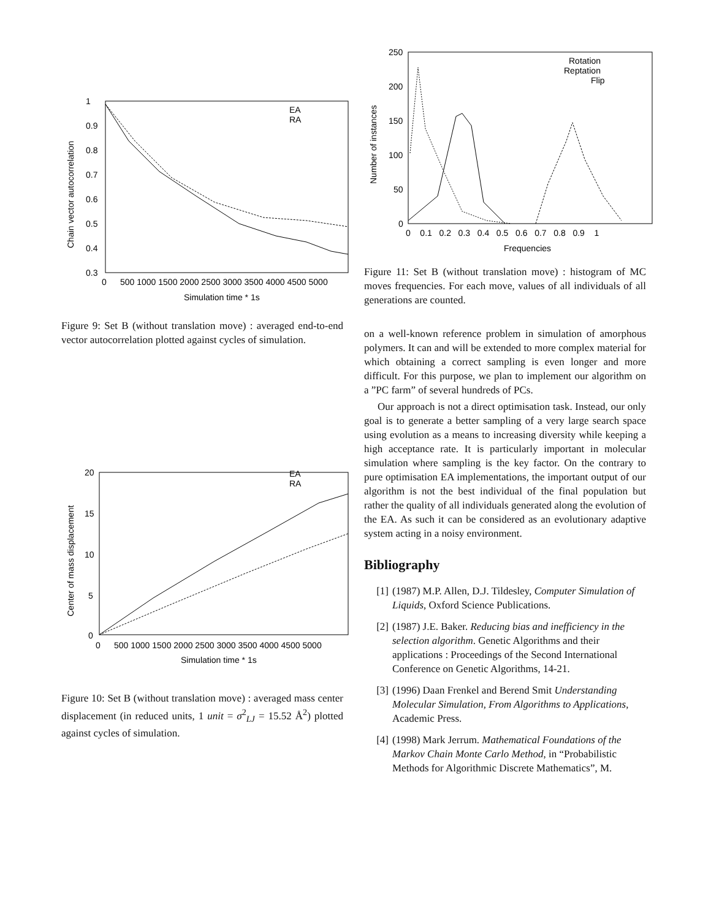1
0.9
0.8
0.7
0.6
0.5
0.4
0.3
0
500 1000 1500 2000 2500 3000 3500 4000 4500 5000
Simulation time * 1s
Chain vector autocorrelation
EA
RA
Figure 9: Set B (without translation move) : averaged end-to-end vector autocorrelation plotted against cycles of simulation.
20
15
10
5
0
0
500 1000 1500 2000 2500 3000 3500 4000 4500 5000
Simulation time * 1s
Center of mass displacement
EA
RA
Figure 10: Set B (without translation move) : averaged mass center displacement (in reduced units, 1 unit = σ<sup>2</sup><sub>LJ</sub> = 15.52 Å<sup>2</sup>) plotted against cycles of simulation.
250
200
150
100
50
0
0 0.1 0.2 0.3 0.4 0.5 0.6 0.7 0.8 0.9 1
Frequencies
Number of instances
Rotation
Reptation
Flip
Figure 11: Set B (without translation move) : histogram of MC moves frequencies. For each move, values of all individuals of all generations are counted.
on a well-known reference problem in simulation of amorphous polymers. It can and will be extended to more complex material for which obtaining a correct sampling is even longer and more difficult. For this purpose, we plan to implement our algorithm on a ”PC farm” of several hundreds of PCs.
Our approach is not a direct optimisation task. Instead, our only goal is to generate a better sampling of a very large search space using evolution as a means to increasing diversity while keeping a high acceptance rate. It is particularly important in molecular simulation where sampling is the key factor. On the contrary to pure optimisation EA implementations, the important output of our algorithm is not the best individual of the final population but rather the quality of all individuals generated along the evolution of the EA. As such it can be considered as an evolutionary adaptive system acting in a noisy environment.
Bibliography
[1] (1987) M.P. Allen, D.J. Tildesley, Computer Simulation of Liquids, Oxford Science Publications.
[2] (1987) J.E. Baker. Reducing bias and inefficiency in the selection algorithm. Genetic Algorithms and their applications : Proceedings of the Second International Conference on Genetic Algorithms, 14-21.
[3] (1996) Daan Frenkel and Berend Smit Understanding Molecular Simulation, From Algorithms to Applications, Academic Press.
[4] (1998) Mark Jerrum. Mathematical Foundations of the Markov Chain Monte Carlo Method, in “Probabilistic Methods for Algorithmic Discrete Mathematics”, M.